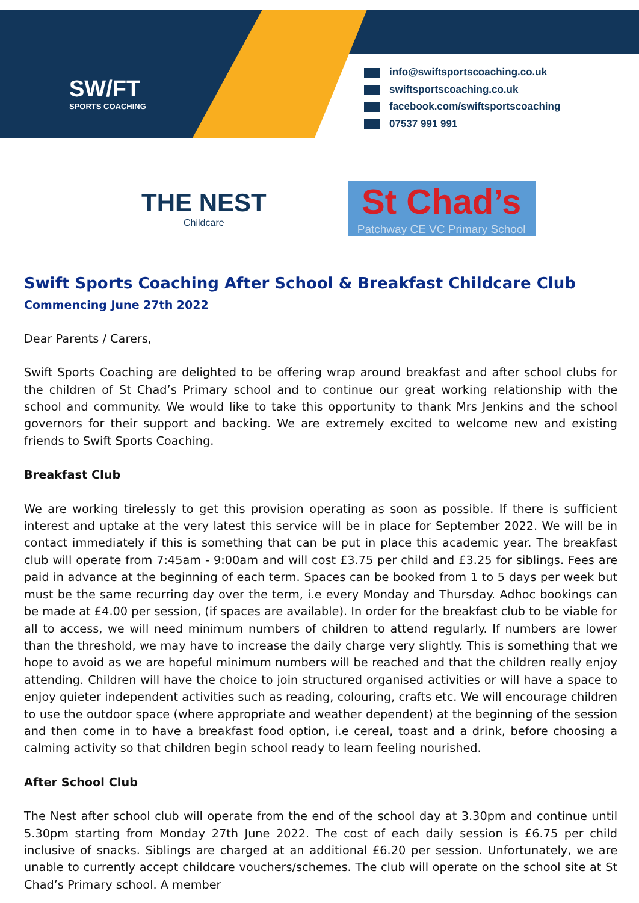SW/FT
SPORTS COACHING
info@swiftsportscoaching.co.uk
swiftsportscoaching.co.uk
facebook.com/swiftsportscoaching
07537 991 991
THE NEST
Childcare
St Chad’s
Patchway CE VC Primary School
Swift Sports Coaching After School & Breakfast Childcare Club
Commencing June 27th 2022
Dear Parents / Carers,
Swift Sports Coaching are delighted to be offering wrap around breakfast and after school clubs for the children of St Chad’s Primary school and to continue our great working relationship with the school and community. We would like to take this opportunity to thank Mrs Jenkins and the school governors for their support and backing. We are extremely excited to welcome new and existing friends to Swift Sports Coaching.
Breakfast Club
We are working tirelessly to get this provision operating as soon as possible. If there is sufficient interest and uptake at the very latest this service will be in place for September 2022. We will be in contact immediately if this is something that can be put in place this academic year. The breakfast club will operate from 7:45am - 9:00am and will cost £3.75 per child and £3.25 for siblings. Fees are paid in advance at the beginning of each term. Spaces can be booked from 1 to 5 days per week but must be the same recurring day over the term, i.e every Monday and Thursday. Adhoc bookings can be made at £4.00 per session, (if spaces are available). In order for the breakfast club to be viable for all to access, we will need minimum numbers of children to attend regularly. If numbers are lower than the threshold, we may have to increase the daily charge very slightly. This is something that we hope to avoid as we are hopeful minimum numbers will be reached and that the children really enjoy attending. Children will have the choice to join structured organised activities or will have a space to enjoy quieter independent activities such as reading, colouring, crafts etc. We will encourage children to use the outdoor space (where appropriate and weather dependent) at the beginning of the session and then come in to have a breakfast food option, i.e cereal, toast and a drink, before choosing a calming activity so that children begin school ready to learn feeling nourished.
After School Club
The Nest after school club will operate from the end of the school day at 3.30pm and continue until 5.30pm starting from Monday 27th June 2022. The cost of each daily session is £6.75 per child inclusive of snacks. Siblings are charged at an additional £6.20 per session. Unfortunately, we are unable to currently accept childcare vouchers/schemes. The club will operate on the school site at St Chad’s Primary school. A member